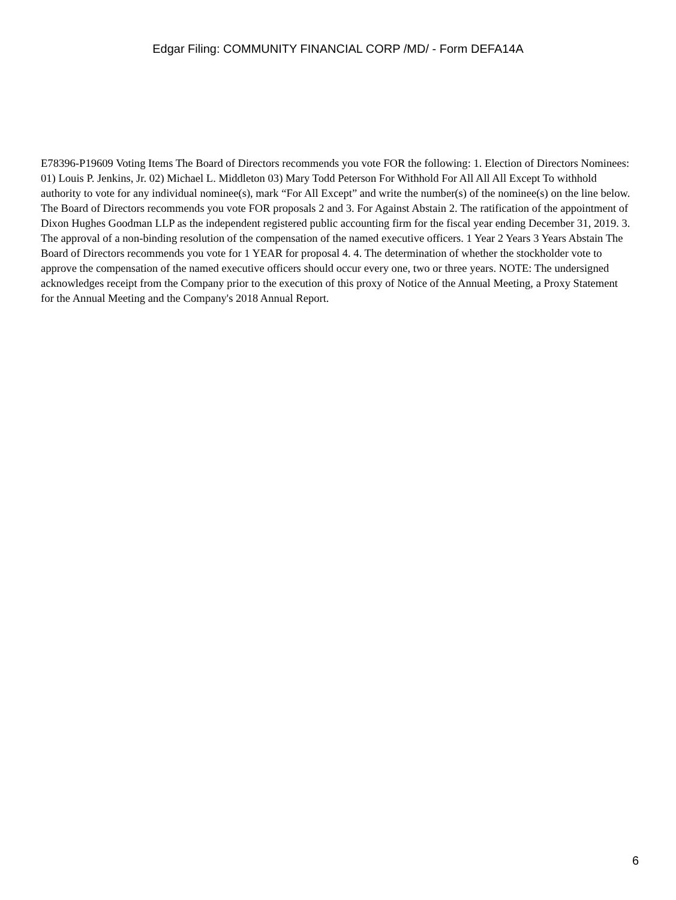Edgar Filing: COMMUNITY FINANCIAL CORP /MD/ - Form DEFA14A
E78396-P19609 Voting Items The Board of Directors recommends you vote FOR the following: 1. Election of Directors Nominees: 01) Louis P. Jenkins, Jr. 02) Michael L. Middleton 03) Mary Todd Peterson For Withhold For All All All Except To withhold authority to vote for any individual nominee(s), mark “For All Except” and write the number(s) of the nominee(s) on the line below. The Board of Directors recommends you vote FOR proposals 2 and 3. For Against Abstain 2. The ratification of the appointment of Dixon Hughes Goodman LLP as the independent registered public accounting firm for the fiscal year ending December 31, 2019. 3. The approval of a non-binding resolution of the compensation of the named executive officers. 1 Year 2 Years 3 Years Abstain The Board of Directors recommends you vote for 1 YEAR for proposal 4. 4. The determination of whether the stockholder vote to approve the compensation of the named executive officers should occur every one, two or three years. NOTE: The undersigned acknowledges receipt from the Company prior to the execution of this proxy of Notice of the Annual Meeting, a Proxy Statement for the Annual Meeting and the Company's 2018 Annual Report.
6